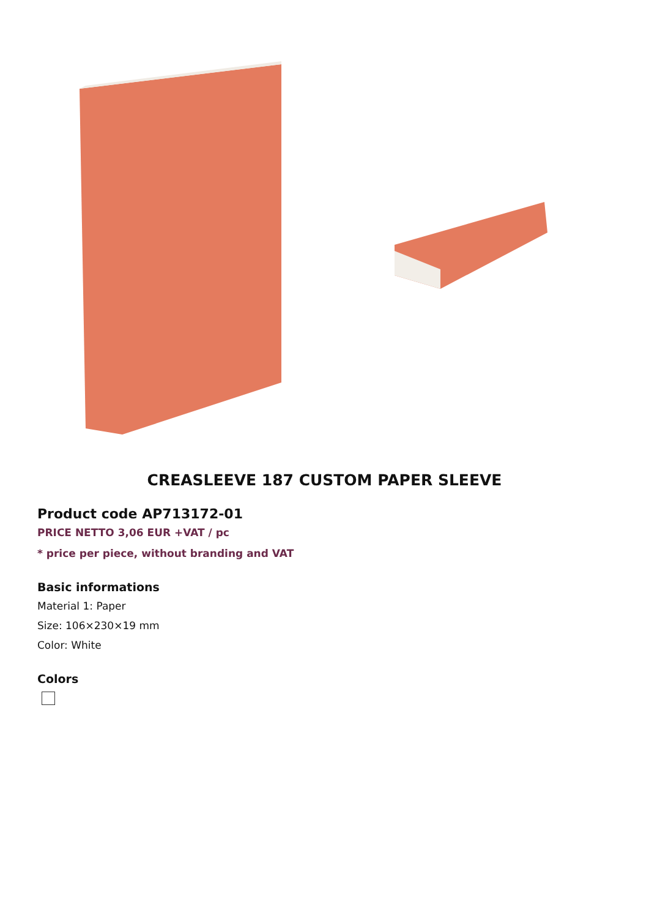CREASLEEVE 187 CUSTOM PAPER SLEEVE
Product code AP713172-01
PRICE NETTO 3,06 EUR +VAT / pc
* price per piece, without branding and VAT
Basic informations
Material 1: Paper
Size: 106×230×19 mm
Color: White
Colors